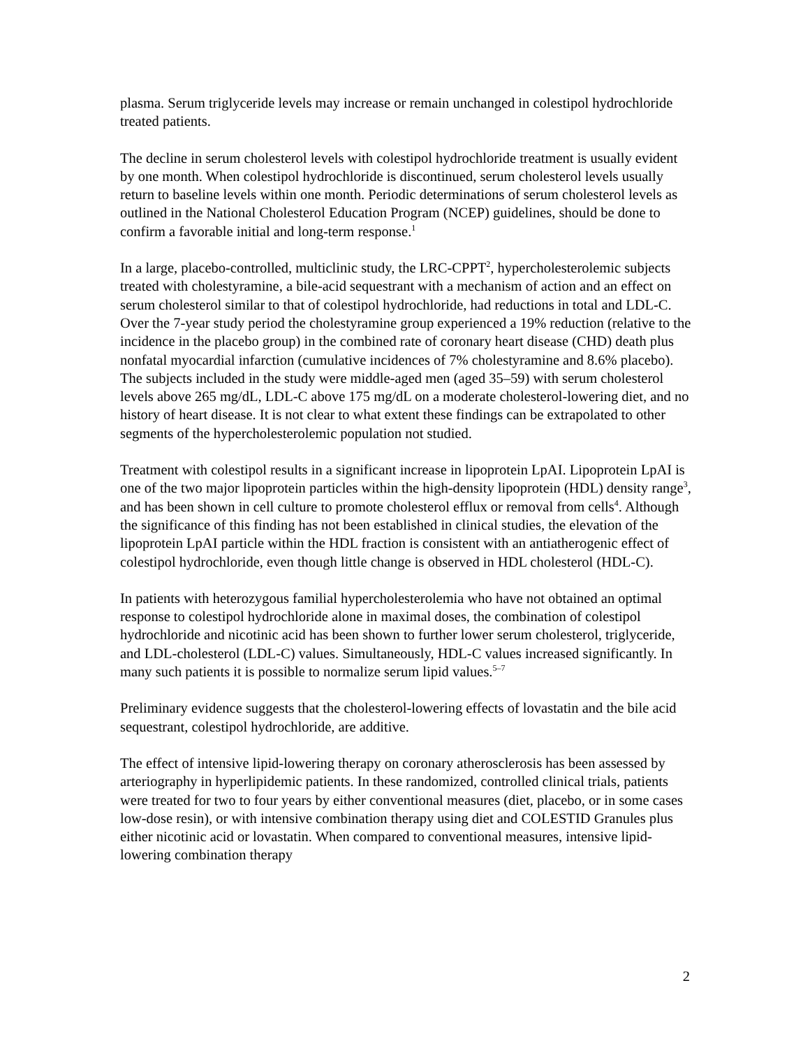plasma. Serum triglyceride levels may increase or remain unchanged in colestipol hydrochloride treated patients.
The decline in serum cholesterol levels with colestipol hydrochloride treatment is usually evident by one month. When colestipol hydrochloride is discontinued, serum cholesterol levels usually return to baseline levels within one month. Periodic determinations of serum cholesterol levels as outlined in the National Cholesterol Education Program (NCEP) guidelines, should be done to confirm a favorable initial and long-term response.<sup>1</sup>
In a large, placebo-controlled, multiclinic study, the LRC-CPPT<sup>2</sup>, hypercholesterolemic subjects treated with cholestyramine, a bile-acid sequestrant with a mechanism of action and an effect on serum cholesterol similar to that of colestipol hydrochloride, had reductions in total and LDL-C. Over the 7-year study period the cholestyramine group experienced a 19% reduction (relative to the incidence in the placebo group) in the combined rate of coronary heart disease (CHD) death plus nonfatal myocardial infarction (cumulative incidences of 7% cholestyramine and 8.6% placebo). The subjects included in the study were middle-aged men (aged 35–59) with serum cholesterol levels above 265 mg/dL, LDL-C above 175 mg/dL on a moderate cholesterol-lowering diet, and no history of heart disease. It is not clear to what extent these findings can be extrapolated to other segments of the hypercholesterolemic population not studied.
Treatment with colestipol results in a significant increase in lipoprotein LpAI. Lipoprotein LpAI is one of the two major lipoprotein particles within the high-density lipoprotein (HDL) density range<sup>3</sup>, and has been shown in cell culture to promote cholesterol efflux or removal from cells<sup>4</sup>. Although the significance of this finding has not been established in clinical studies, the elevation of the lipoprotein LpAI particle within the HDL fraction is consistent with an antiatherogenic effect of colestipol hydrochloride, even though little change is observed in HDL cholesterol (HDL-C).
In patients with heterozygous familial hypercholesterolemia who have not obtained an optimal response to colestipol hydrochloride alone in maximal doses, the combination of colestipol hydrochloride and nicotinic acid has been shown to further lower serum cholesterol, triglyceride, and LDL-cholesterol (LDL-C) values. Simultaneously, HDL-C values increased significantly. In many such patients it is possible to normalize serum lipid values.<sup>5–7</sup>
Preliminary evidence suggests that the cholesterol-lowering effects of lovastatin and the bile acid sequestrant, colestipol hydrochloride, are additive.
The effect of intensive lipid-lowering therapy on coronary atherosclerosis has been assessed by arteriography in hyperlipidemic patients. In these randomized, controlled clinical trials, patients were treated for two to four years by either conventional measures (diet, placebo, or in some cases low-dose resin), or with intensive combination therapy using diet and COLESTID Granules plus either nicotinic acid or lovastatin. When compared to conventional measures, intensive lipid-lowering combination therapy
2